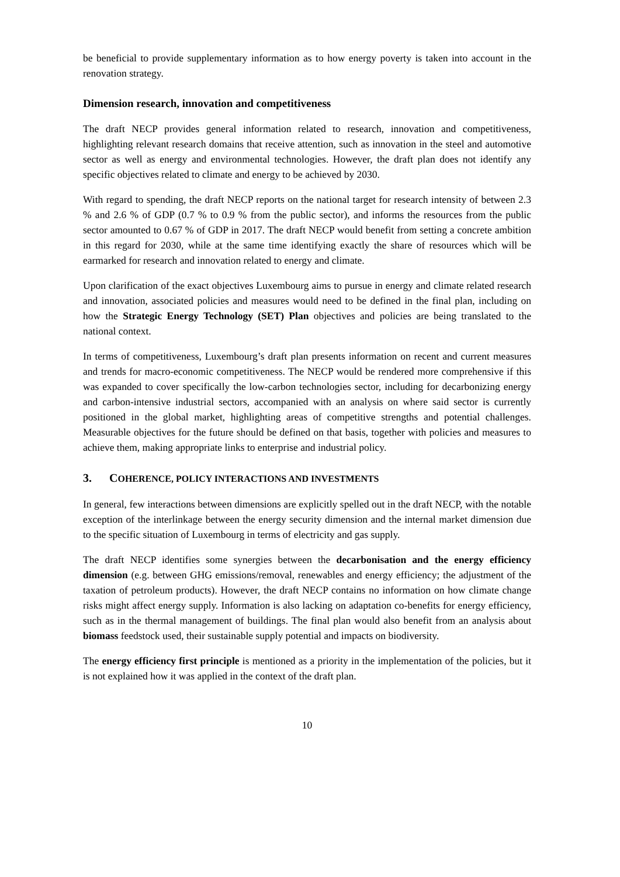be beneficial to provide supplementary information as to how energy poverty is taken into account in the renovation strategy.
Dimension research, innovation and competitiveness
The draft NECP provides general information related to research, innovation and competitiveness, highlighting relevant research domains that receive attention, such as innovation in the steel and automotive sector as well as energy and environmental technologies. However, the draft plan does not identify any specific objectives related to climate and energy to be achieved by 2030.
With regard to spending, the draft NECP reports on the national target for research intensity of between 2.3 % and 2.6 % of GDP (0.7 % to 0.9 % from the public sector), and informs the resources from the public sector amounted to 0.67 % of GDP in 2017. The draft NECP would benefit from setting a concrete ambition in this regard for 2030, while at the same time identifying exactly the share of resources which will be earmarked for research and innovation related to energy and climate.
Upon clarification of the exact objectives Luxembourg aims to pursue in energy and climate related research and innovation, associated policies and measures would need to be defined in the final plan, including on how the Strategic Energy Technology (SET) Plan objectives and policies are being translated to the national context.
In terms of competitiveness, Luxembourg’s draft plan presents information on recent and current measures and trends for macro-economic competitiveness. The NECP would be rendered more comprehensive if this was expanded to cover specifically the low-carbon technologies sector, including for decarbonizing energy and carbon-intensive industrial sectors, accompanied with an analysis on where said sector is currently positioned in the global market, highlighting areas of competitive strengths and potential challenges. Measurable objectives for the future should be defined on that basis, together with policies and measures to achieve them, making appropriate links to enterprise and industrial policy.
3. COHERENCE, POLICY INTERACTIONS AND INVESTMENTS
In general, few interactions between dimensions are explicitly spelled out in the draft NECP, with the notable exception of the interlinkage between the energy security dimension and the internal market dimension due to the specific situation of Luxembourg in terms of electricity and gas supply.
The draft NECP identifies some synergies between the decarbonisation and the energy efficiency dimension (e.g. between GHG emissions/removal, renewables and energy efficiency; the adjustment of the taxation of petroleum products). However, the draft NECP contains no information on how climate change risks might affect energy supply. Information is also lacking on adaptation co-benefits for energy efficiency, such as in the thermal management of buildings. The final plan would also benefit from an analysis about biomass feedstock used, their sustainable supply potential and impacts on biodiversity.
The energy efficiency first principle is mentioned as a priority in the implementation of the policies, but it is not explained how it was applied in the context of the draft plan.
10